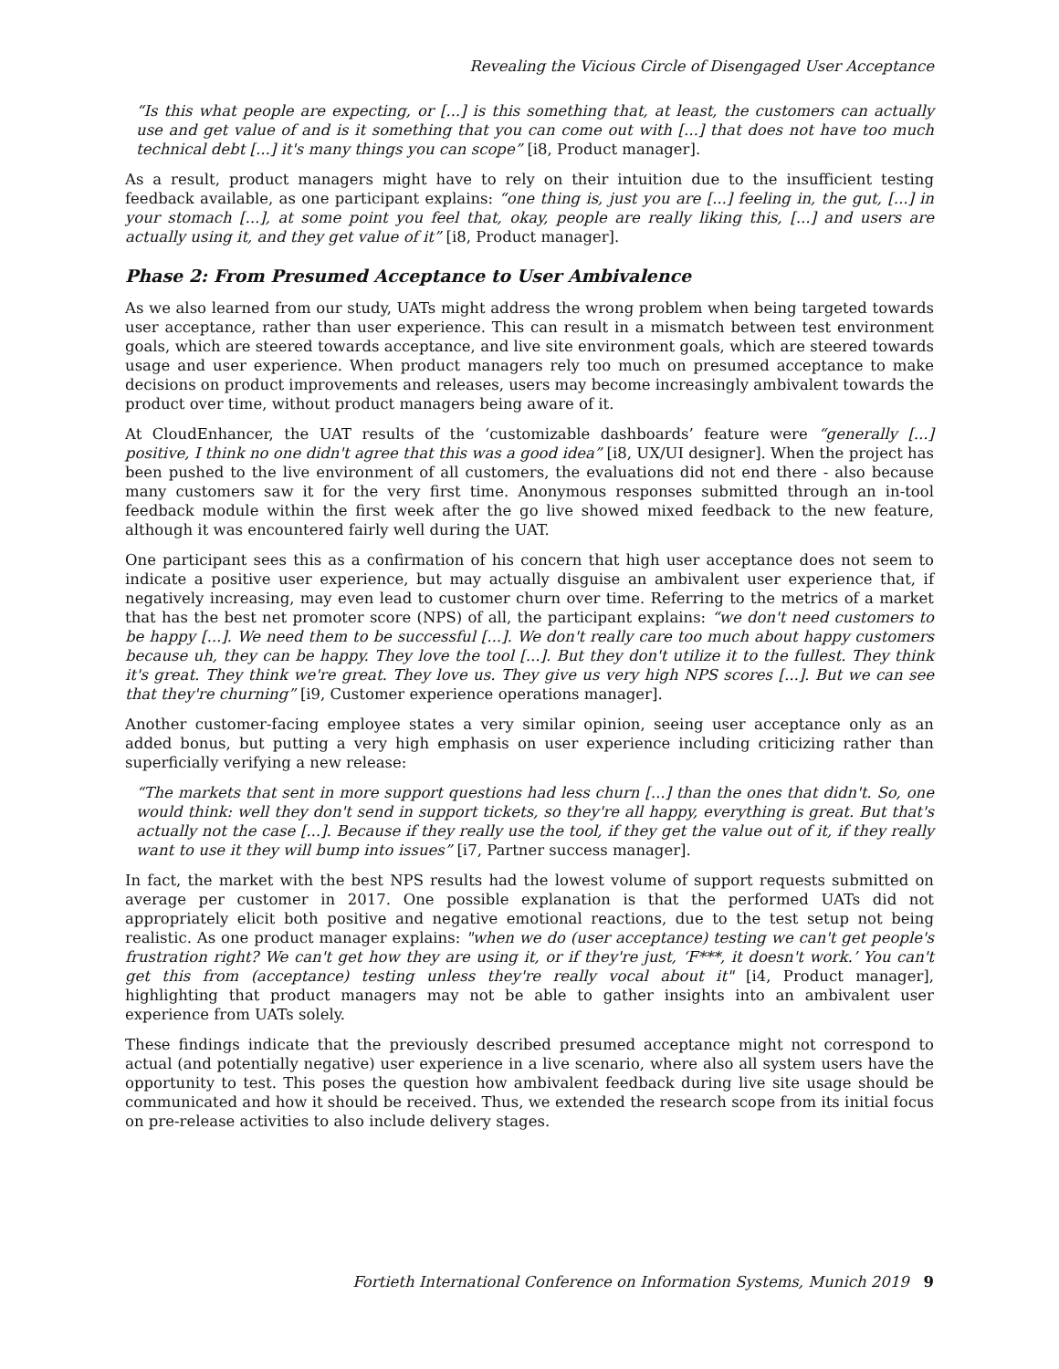Revealing the Vicious Circle of Disengaged User Acceptance
“Is this what people are expecting, or [...] is this something that, at least, the customers can actually use and get value of and is it something that you can come out with [...] that does not have too much technical debt [...] it's many things you can scope” [i8, Product manager].
As a result, product managers might have to rely on their intuition due to the insufficient testing feedback available, as one participant explains: “one thing is, just you are [...] feeling in, the gut, [...] in your stomach [...], at some point you feel that, okay, people are really liking this, [...] and users are actually using it, and they get value of it” [i8, Product manager].
Phase 2: From Presumed Acceptance to User Ambivalence
As we also learned from our study, UATs might address the wrong problem when being targeted towards user acceptance, rather than user experience. This can result in a mismatch between test environment goals, which are steered towards acceptance, and live site environment goals, which are steered towards usage and user experience. When product managers rely too much on presumed acceptance to make decisions on product improvements and releases, users may become increasingly ambivalent towards the product over time, without product managers being aware of it.
At CloudEnhancer, the UAT results of the ‘customizable dashboards’ feature were “generally [...] positive, I think no one didn't agree that this was a good idea” [i8, UX/UI designer]. When the project has been pushed to the live environment of all customers, the evaluations did not end there - also because many customers saw it for the very first time. Anonymous responses submitted through an in-tool feedback module within the first week after the go live showed mixed feedback to the new feature, although it was encountered fairly well during the UAT.
One participant sees this as a confirmation of his concern that high user acceptance does not seem to indicate a positive user experience, but may actually disguise an ambivalent user experience that, if negatively increasing, may even lead to customer churn over time. Referring to the metrics of a market that has the best net promoter score (NPS) of all, the participant explains: “we don't need customers to be happy [...]. We need them to be successful [...]. We don't really care too much about happy customers because uh, they can be happy. They love the tool [...]. But they don't utilize it to the fullest. They think it's great. They think we're great. They love us. They give us very high NPS scores [...]. But we can see that they're churning” [i9, Customer experience operations manager].
Another customer-facing employee states a very similar opinion, seeing user acceptance only as an added bonus, but putting a very high emphasis on user experience including criticizing rather than superficially verifying a new release:
“The markets that sent in more support questions had less churn [...] than the ones that didn't. So, one would think: well they don't send in support tickets, so they're all happy, everything is great. But that's actually not the case [...]. Because if they really use the tool, if they get the value out of it, if they really want to use it they will bump into issues” [i7, Partner success manager].
In fact, the market with the best NPS results had the lowest volume of support requests submitted on average per customer in 2017. One possible explanation is that the performed UATs did not appropriately elicit both positive and negative emotional reactions, due to the test setup not being realistic. As one product manager explains: "when we do (user acceptance) testing we can't get people's frustration right? We can't get how they are using it, or if they're just, ‘F***, it doesn't work.’ You can't get this from (acceptance) testing unless they're really vocal about it" [i4, Product manager], highlighting that product managers may not be able to gather insights into an ambivalent user experience from UATs solely.
These findings indicate that the previously described presumed acceptance might not correspond to actual (and potentially negative) user experience in a live scenario, where also all system users have the opportunity to test. This poses the question how ambivalent feedback during live site usage should be communicated and how it should be received. Thus, we extended the research scope from its initial focus on pre-release activities to also include delivery stages.
Fortieth International Conference on Information Systems, Munich 2019 9